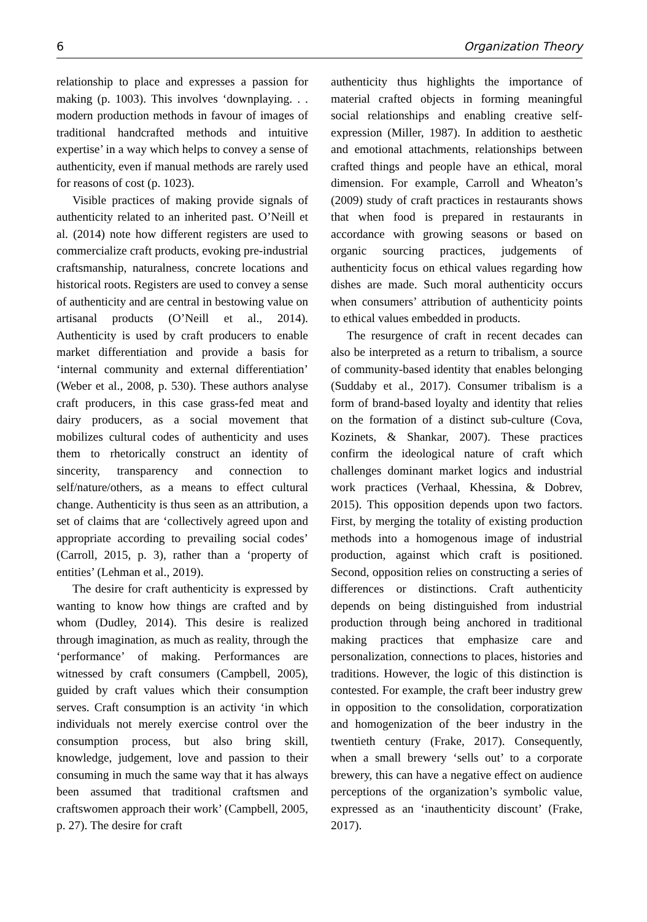6 Organization Theory
relationship to place and expresses a passion for making (p. 1003). This involves ‘downplaying. . . modern production methods in favour of images of traditional handcrafted methods and intuitive expertise’ in a way which helps to convey a sense of authenticity, even if manual methods are rarely used for reasons of cost (p. 1023).
Visible practices of making provide signals of authenticity related to an inherited past. O’Neill et al. (2014) note how different registers are used to commercialize craft products, evoking pre-industrial craftsmanship, naturalness, concrete locations and historical roots. Registers are used to convey a sense of authenticity and are central in bestowing value on artisanal products (O’Neill et al., 2014). Authenticity is used by craft producers to enable market differentiation and provide a basis for ‘internal community and external differentiation’ (Weber et al., 2008, p. 530). These authors analyse craft producers, in this case grass-fed meat and dairy producers, as a social movement that mobilizes cultural codes of authenticity and uses them to rhetorically construct an identity of sincerity, transparency and connection to self/nature/others, as a means to effect cultural change. Authenticity is thus seen as an attribution, a set of claims that are ‘collectively agreed upon and appropriate according to prevailing social codes’ (Carroll, 2015, p. 3), rather than a ‘property of entities’ (Lehman et al., 2019).
The desire for craft authenticity is expressed by wanting to know how things are crafted and by whom (Dudley, 2014). This desire is realized through imagination, as much as reality, through the ‘performance’ of making. Performances are witnessed by craft consumers (Campbell, 2005), guided by craft values which their consumption serves. Craft consumption is an activity ‘in which individuals not merely exercise control over the consumption process, but also bring skill, knowledge, judgement, love and passion to their consuming in much the same way that it has always been assumed that traditional craftsmen and craftswomen approach their work’ (Campbell, 2005, p. 27). The desire for craft
authenticity thus highlights the importance of material crafted objects in forming meaningful social relationships and enabling creative self-expression (Miller, 1987). In addition to aesthetic and emotional attachments, relationships between crafted things and people have an ethical, moral dimension. For example, Carroll and Wheaton’s (2009) study of craft practices in restaurants shows that when food is prepared in restaurants in accordance with growing seasons or based on organic sourcing practices, judgements of authenticity focus on ethical values regarding how dishes are made. Such moral authenticity occurs when consumers’ attribution of authenticity points to ethical values embedded in products.
The resurgence of craft in recent decades can also be interpreted as a return to tribalism, a source of community-based identity that enables belonging (Suddaby et al., 2017). Consumer tribalism is a form of brand-based loyalty and identity that relies on the formation of a distinct sub-culture (Cova, Kozinets, & Shankar, 2007). These practices confirm the ideological nature of craft which challenges dominant market logics and industrial work practices (Verhaal, Khessina, & Dobrev, 2015). This opposition depends upon two factors. First, by merging the totality of existing production methods into a homogenous image of industrial production, against which craft is positioned. Second, opposition relies on constructing a series of differences or distinctions. Craft authenticity depends on being distinguished from industrial production through being anchored in traditional making practices that emphasize care and personalization, connections to places, histories and traditions. However, the logic of this distinction is contested. For example, the craft beer industry grew in opposition to the consolidation, corporatization and homogenization of the beer industry in the twentieth century (Frake, 2017). Consequently, when a small brewery ‘sells out’ to a corporate brewery, this can have a negative effect on audience perceptions of the organization’s symbolic value, expressed as an ‘inauthenticity discount’ (Frake, 2017).